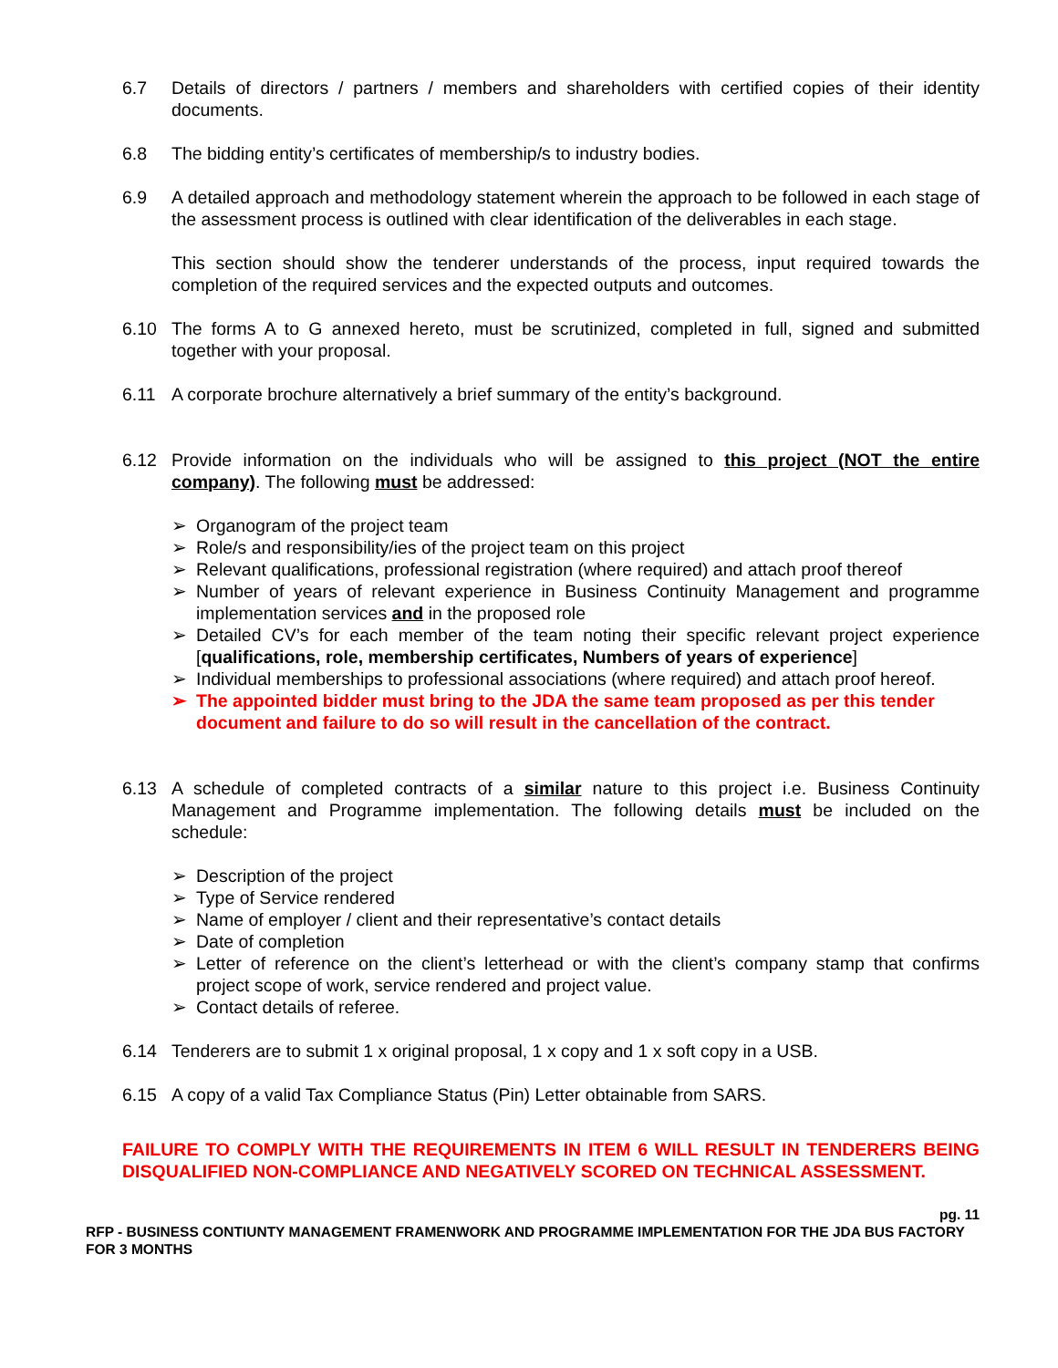6.7 Details of directors / partners / members and shareholders with certified copies of their identity documents.
6.8 The bidding entity’s certificates of membership/s to industry bodies.
6.9 A detailed approach and methodology statement wherein the approach to be followed in each stage of the assessment process is outlined with clear identification of the deliverables in each stage.
This section should show the tenderer understands of the process, input required towards the completion of the required services and the expected outputs and outcomes.
6.10 The forms A to G annexed hereto, must be scrutinized, completed in full, signed and submitted together with your proposal.
6.11 A corporate brochure alternatively a brief summary of the entity’s background.
6.12 Provide information on the individuals who will be assigned to this project (NOT the entire company). The following must be addressed:
➢ Organogram of the project team
➢ Role/s and responsibility/ies of the project team on this project
➢ Relevant qualifications, professional registration (where required) and attach proof thereof
➢ Number of years of relevant experience in Business Continuity Management and programme implementation services and in the proposed role
➢ Detailed CV’s for each member of the team noting their specific relevant project experience [qualifications, role, membership certificates, Numbers of years of experience]
➢ Individual memberships to professional associations (where required) and attach proof hereof.
➢ The appointed bidder must bring to the JDA the same team proposed as per this tender document and failure to do so will result in the cancellation of the contract.
6.13 A schedule of completed contracts of a similar nature to this project i.e. Business Continuity Management and Programme implementation. The following details must be included on the schedule:
➢ Description of the project
➢ Type of Service rendered
➢ Name of employer / client and their representative’s contact details
➢ Date of completion
➢ Letter of reference on the client’s letterhead or with the client’s company stamp that confirms project scope of work, service rendered and project value.
➢ Contact details of referee.
6.14 Tenderers are to submit 1 x original proposal, 1 x copy and 1 x soft copy in a USB.
6.15 A copy of a valid Tax Compliance Status (Pin) Letter obtainable from SARS.
FAILURE TO COMPLY WITH THE REQUIREMENTS IN ITEM 6 WILL RESULT IN TENDERERS BEING DISQUALIFIED NON-COMPLIANCE AND NEGATIVELY SCORED ON TECHNICAL ASSESSMENT.
pg. 11
RFP - BUSINESS CONTIUNTY MANAGEMENT FRAMENWORK AND PROGRAMME IMPLEMENTATION FOR THE JDA BUS FACTORY FOR 3 MONTHS